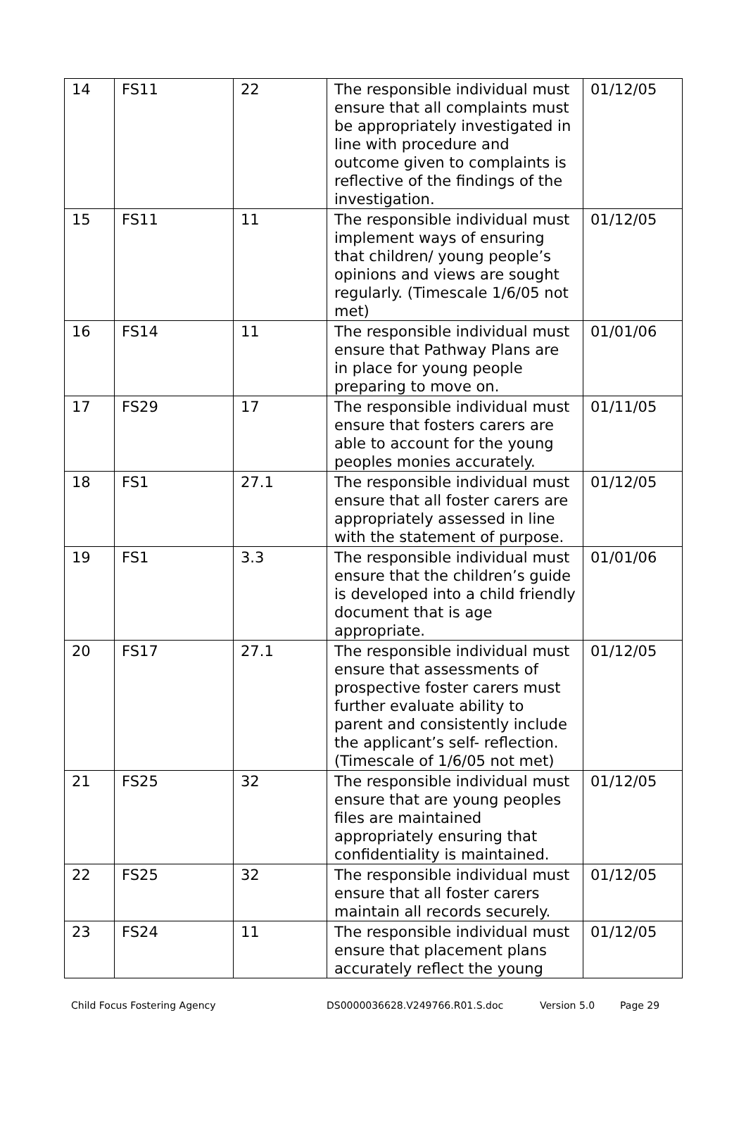| 14 | FS11 | 22 | The responsible individual must ensure that all complaints must be appropriately investigated in line with procedure and outcome given to complaints is reflective of the findings of the investigation. | 01/12/05 |
| 15 | FS11 | 11 | The responsible individual must implement ways of ensuring that children/ young people’s opinions and views are sought regularly. (Timescale 1/6/05 not met) | 01/12/05 |
| 16 | FS14 | 11 | The responsible individual must ensure that Pathway Plans are in place for young people preparing to move on. | 01/01/06 |
| 17 | FS29 | 17 | The responsible individual must ensure that fosters carers are able to account for the young peoples monies accurately. | 01/11/05 |
| 18 | FS1 | 27.1 | The responsible individual must ensure that all foster carers are appropriately assessed in line with the statement of purpose. | 01/12/05 |
| 19 | FS1 | 3.3 | The responsible individual must ensure that the children’s guide is developed into a child friendly document that is age appropriate. | 01/01/06 |
| 20 | FS17 | 27.1 | The responsible individual must ensure that assessments of prospective foster carers must further evaluate ability to parent and consistently include the applicant’s self- reflection. (Timescale of 1/6/05 not met) | 01/12/05 |
| 21 | FS25 | 32 | The responsible individual must ensure that are young peoples files are maintained appropriately ensuring that confidentiality is maintained. | 01/12/05 |
| 22 | FS25 | 32 | The responsible individual must ensure that all foster carers maintain all records securely. | 01/12/05 |
| 23 | FS24 | 11 | The responsible individual must ensure that placement plans accurately reflect the young | 01/12/05 |
Child Focus Fostering Agency DS0000036628.V249766.R01.S.doc Version 5.0 Page 29